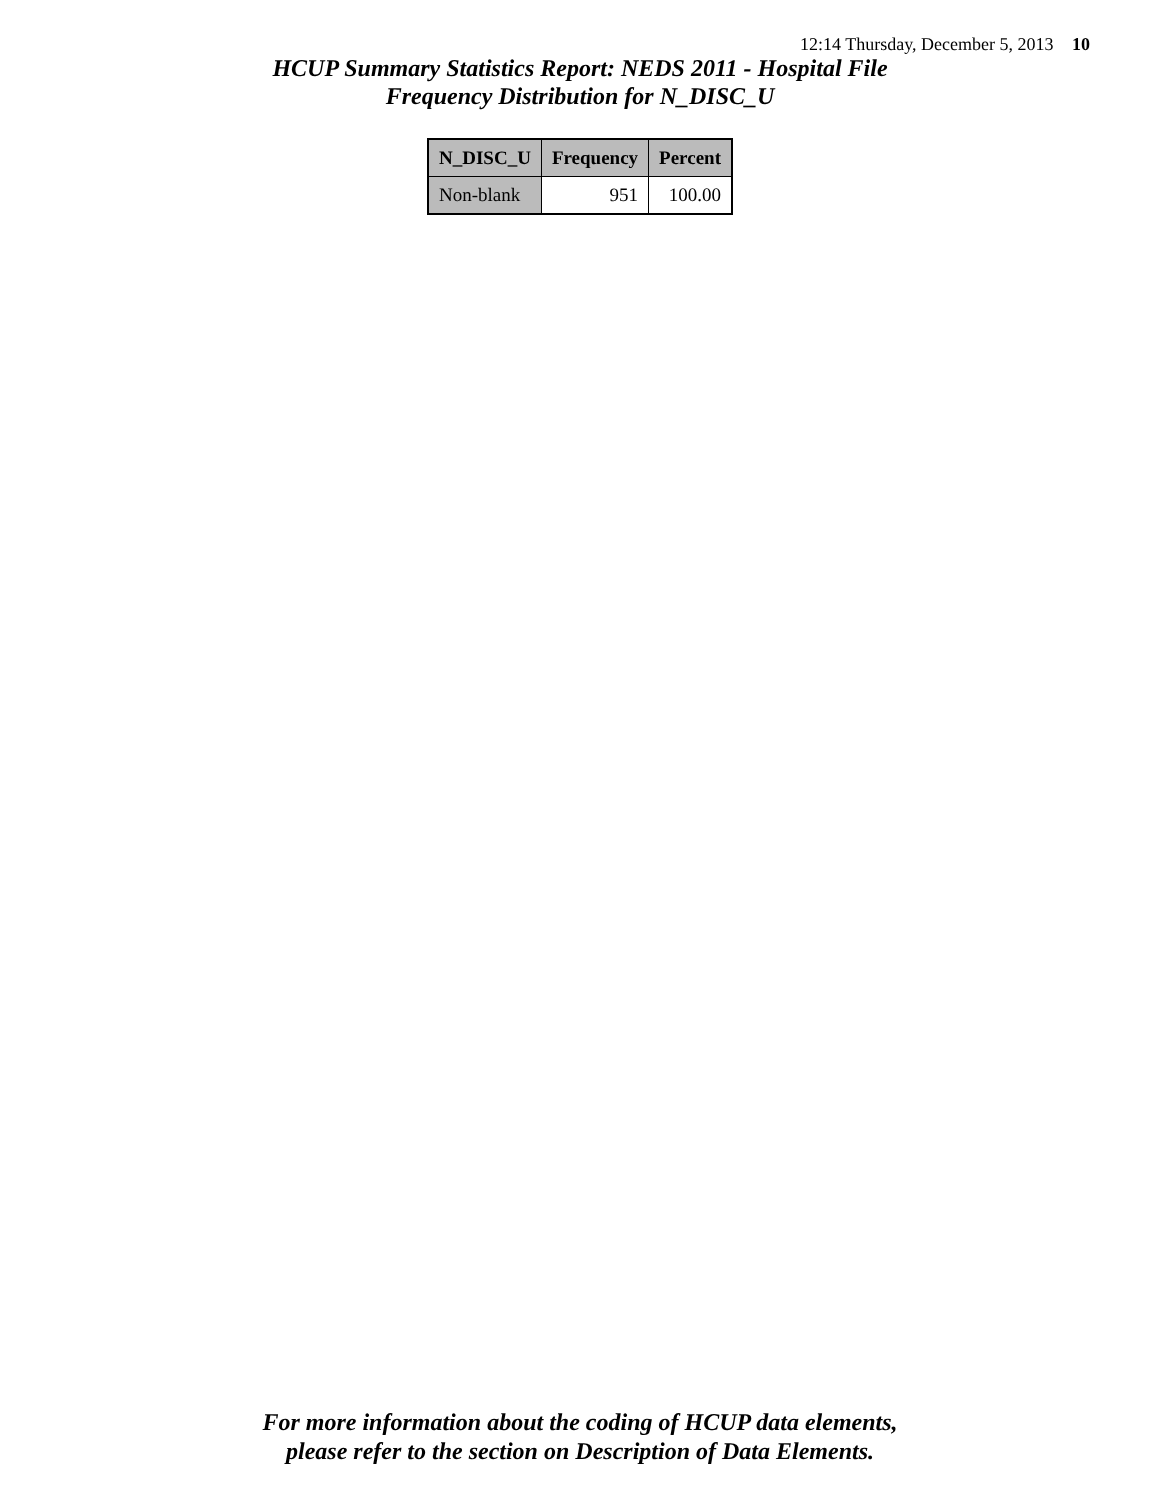12:14 Thursday, December 5, 2013 10
HCUP Summary Statistics Report: NEDS 2011 - Hospital File
Frequency Distribution for N_DISC_U
| N_DISC_U | Frequency | Percent |
| --- | --- | --- |
| Non-blank | 951 | 100.00 |
For more information about the coding of HCUP data elements,
please refer to the section on Description of Data Elements.